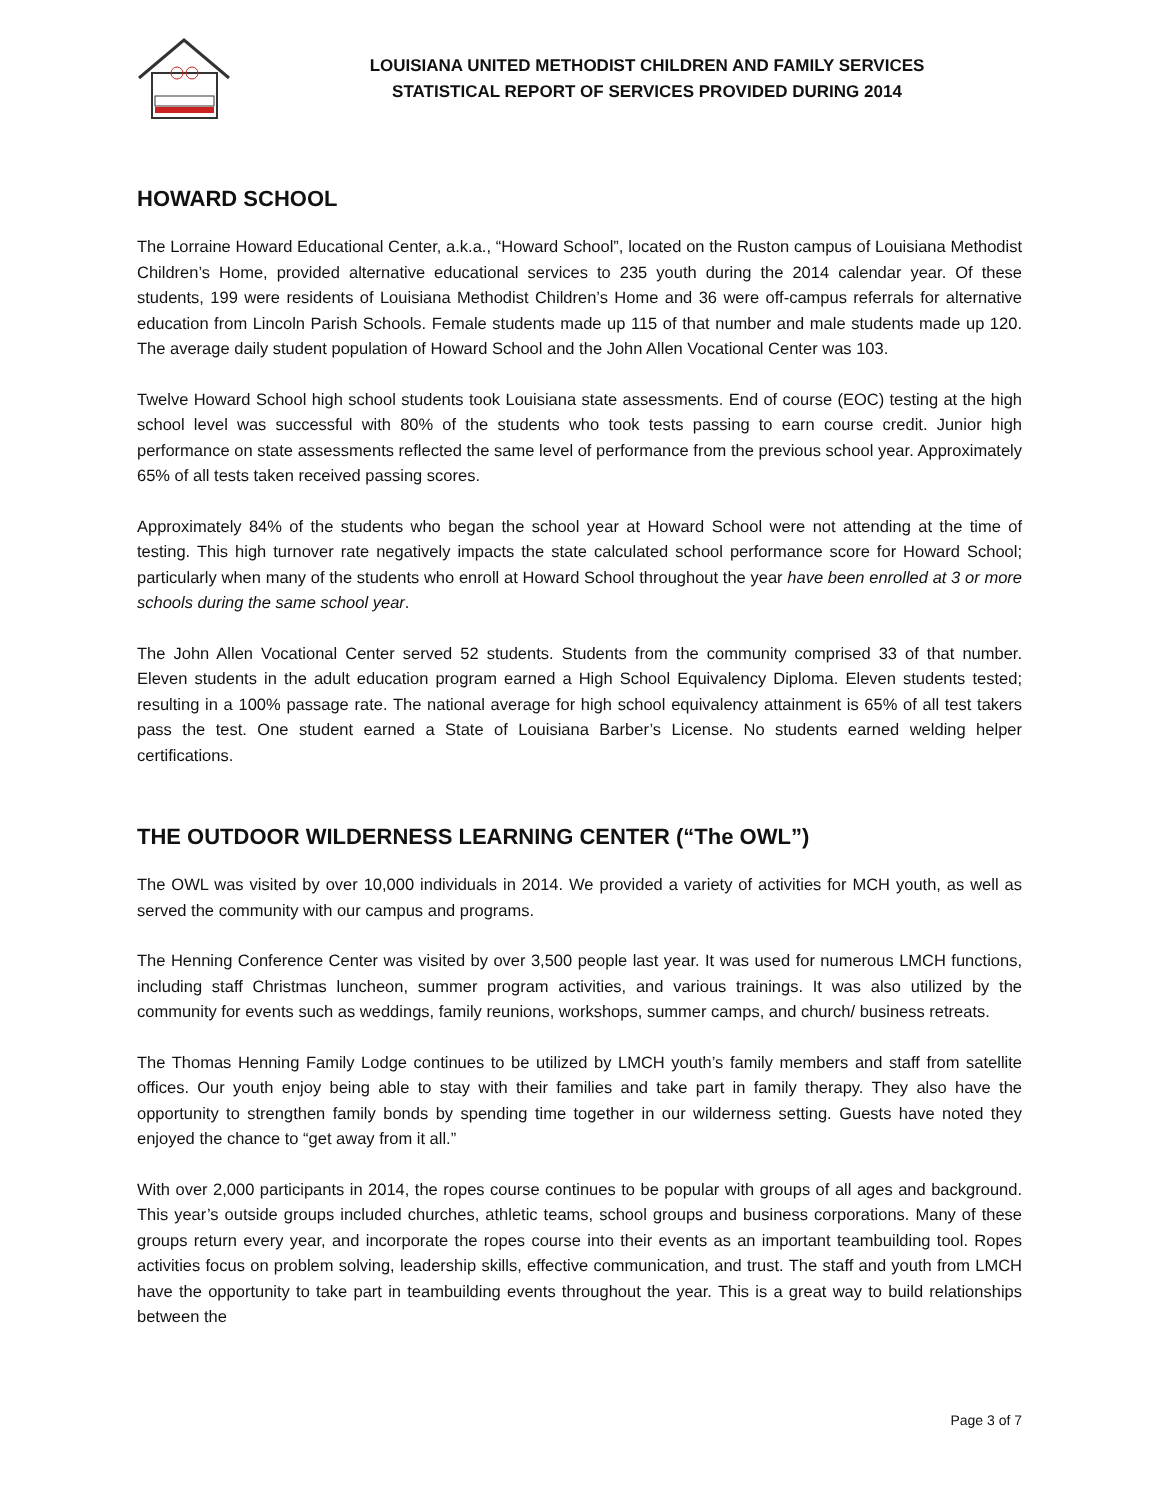LOUISIANA UNITED METHODIST CHILDREN AND FAMILY SERVICES
STATISTICAL REPORT OF SERVICES PROVIDED DURING 2014
HOWARD SCHOOL
The Lorraine Howard Educational Center, a.k.a., “Howard School”, located on the Ruston campus of Louisiana Methodist Children’s Home, provided alternative educational services to 235 youth during the 2014 calendar year. Of these students, 199 were residents of Louisiana Methodist Children’s Home and 36 were off-campus referrals for alternative education from Lincoln Parish Schools. Female students made up 115 of that number and male students made up 120. The average daily student population of Howard School and the John Allen Vocational Center was 103.
Twelve Howard School high school students took Louisiana state assessments. End of course (EOC) testing at the high school level was successful with 80% of the students who took tests passing to earn course credit. Junior high performance on state assessments reflected the same level of performance from the previous school year. Approximately 65% of all tests taken received passing scores.
Approximately 84% of the students who began the school year at Howard School were not attending at the time of testing. This high turnover rate negatively impacts the state calculated school performance score for Howard School; particularly when many of the students who enroll at Howard School throughout the year have been enrolled at 3 or more schools during the same school year.
The John Allen Vocational Center served 52 students. Students from the community comprised 33 of that number. Eleven students in the adult education program earned a High School Equivalency Diploma. Eleven students tested; resulting in a 100% passage rate. The national average for high school equivalency attainment is 65% of all test takers pass the test. One student earned a State of Louisiana Barber’s License. No students earned welding helper certifications.
THE OUTDOOR WILDERNESS LEARNING CENTER (“The OWL”)
The OWL was visited by over 10,000 individuals in 2014. We provided a variety of activities for MCH youth, as well as served the community with our campus and programs.
The Henning Conference Center was visited by over 3,500 people last year. It was used for numerous LMCH functions, including staff Christmas luncheon, summer program activities, and various trainings. It was also utilized by the community for events such as weddings, family reunions, workshops, summer camps, and church/ business retreats.
The Thomas Henning Family Lodge continues to be utilized by LMCH youth’s family members and staff from satellite offices. Our youth enjoy being able to stay with their families and take part in family therapy. They also have the opportunity to strengthen family bonds by spending time together in our wilderness setting. Guests have noted they enjoyed the chance to “get away from it all.”
With over 2,000 participants in 2014, the ropes course continues to be popular with groups of all ages and background. This year’s outside groups included churches, athletic teams, school groups and business corporations. Many of these groups return every year, and incorporate the ropes course into their events as an important teambuilding tool. Ropes activities focus on problem solving, leadership skills, effective communication, and trust. The staff and youth from LMCH have the opportunity to take part in teambuilding events throughout the year. This is a great way to build relationships between the
Page 3 of 7